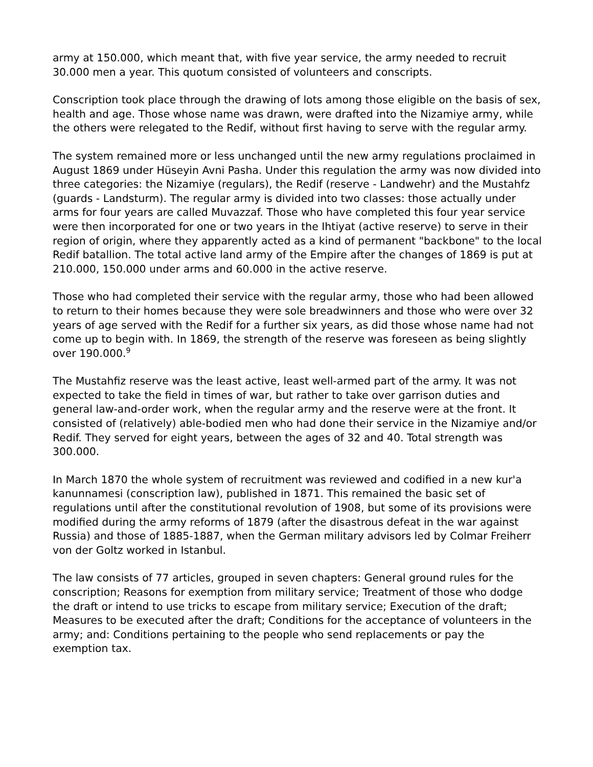army at 150.000, which meant that, with five year service, the army needed to recruit 30.000 men a year. This quotum consisted of volunteers and conscripts.
Conscription took place through the drawing of lots among those eligible on the basis of sex, health and age. Those whose name was drawn, were drafted into the Nizamiye army, while the others were relegated to the Redif, without first having to serve with the regular army.
The system remained more or less unchanged until the new army regulations proclaimed in August 1869 under Hüseyin Avni Pasha. Under this regulation the army was now divided into three categories: the Nizamiye (regulars), the Redif (reserve - Landwehr) and the Mustahfz (guards - Landsturm). The regular army is divided into two classes: those actually under arms for four years are called Muvazzaf. Those who have completed this four year service were then incorporated for one or two years in the Ihtiyat (active reserve) to serve in their region of origin, where they apparently acted as a kind of permanent "backbone" to the local Redif batallion. The total active land army of the Empire after the changes of 1869 is put at 210.000, 150.000 under arms and 60.000 in the active reserve.
Those who had completed their service with the regular army, those who had been allowed to return to their homes because they were sole breadwinners and those who were over 32 years of age served with the Redif for a further six years, as did those whose name had not come up to begin with. In 1869, the strength of the reserve was foreseen as being slightly over 190.000.<sup>9</sup>
The Mustahfiz reserve was the least active, least well-armed part of the army. It was not expected to take the field in times of war, but rather to take over garrison duties and general law-and-order work, when the regular army and the reserve were at the front. It consisted of (relatively) able-bodied men who had done their service in the Nizamiye and/or Redif. They served for eight years, between the ages of 32 and 40. Total strength was 300.000.
In March 1870 the whole system of recruitment was reviewed and codified in a new kur'a kanunnamesi (conscription law), published in 1871. This remained the basic set of regulations until after the constitutional revolution of 1908, but some of its provisions were modified during the army reforms of 1879 (after the disastrous defeat in the war against Russia) and those of 1885-1887, when the German military advisors led by Colmar Freiherr von der Goltz worked in Istanbul.
The law consists of 77 articles, grouped in seven chapters: General ground rules for the conscription; Reasons for exemption from military service; Treatment of those who dodge the draft or intend to use tricks to escape from military service; Execution of the draft; Measures to be executed after the draft; Conditions for the acceptance of volunteers in the army; and: Conditions pertaining to the people who send replacements or pay the exemption tax.